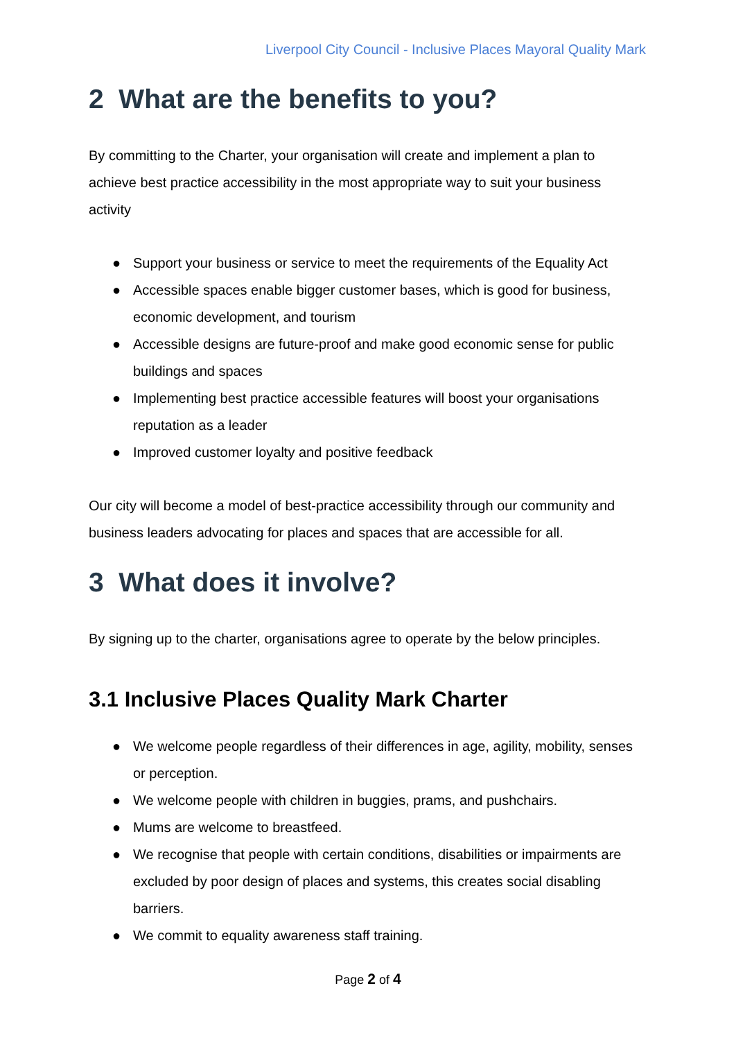Liverpool City Council - Inclusive Places Mayoral Quality Mark
2 What are the benefits to you?
By committing to the Charter, your organisation will create and implement a plan to achieve best practice accessibility in the most appropriate way to suit your business activity
● Support your business or service to meet the requirements of the Equality Act
● Accessible spaces enable bigger customer bases, which is good for business, economic development, and tourism
● Accessible designs are future-proof and make good economic sense for public buildings and spaces
● Implementing best practice accessible features will boost your organisations reputation as a leader
● Improved customer loyalty and positive feedback
Our city will become a model of best-practice accessibility through our community and business leaders advocating for places and spaces that are accessible for all.
3 What does it involve?
By signing up to the charter, organisations agree to operate by the below principles.
3.1 Inclusive Places Quality Mark Charter
● We welcome people regardless of their differences in age, agility, mobility, senses or perception.
● We welcome people with children in buggies, prams, and pushchairs.
● Mums are welcome to breastfeed.
● We recognise that people with certain conditions, disabilities or impairments are excluded by poor design of places and systems, this creates social disabling barriers.
● We commit to equality awareness staff training.
Page 2 of 4